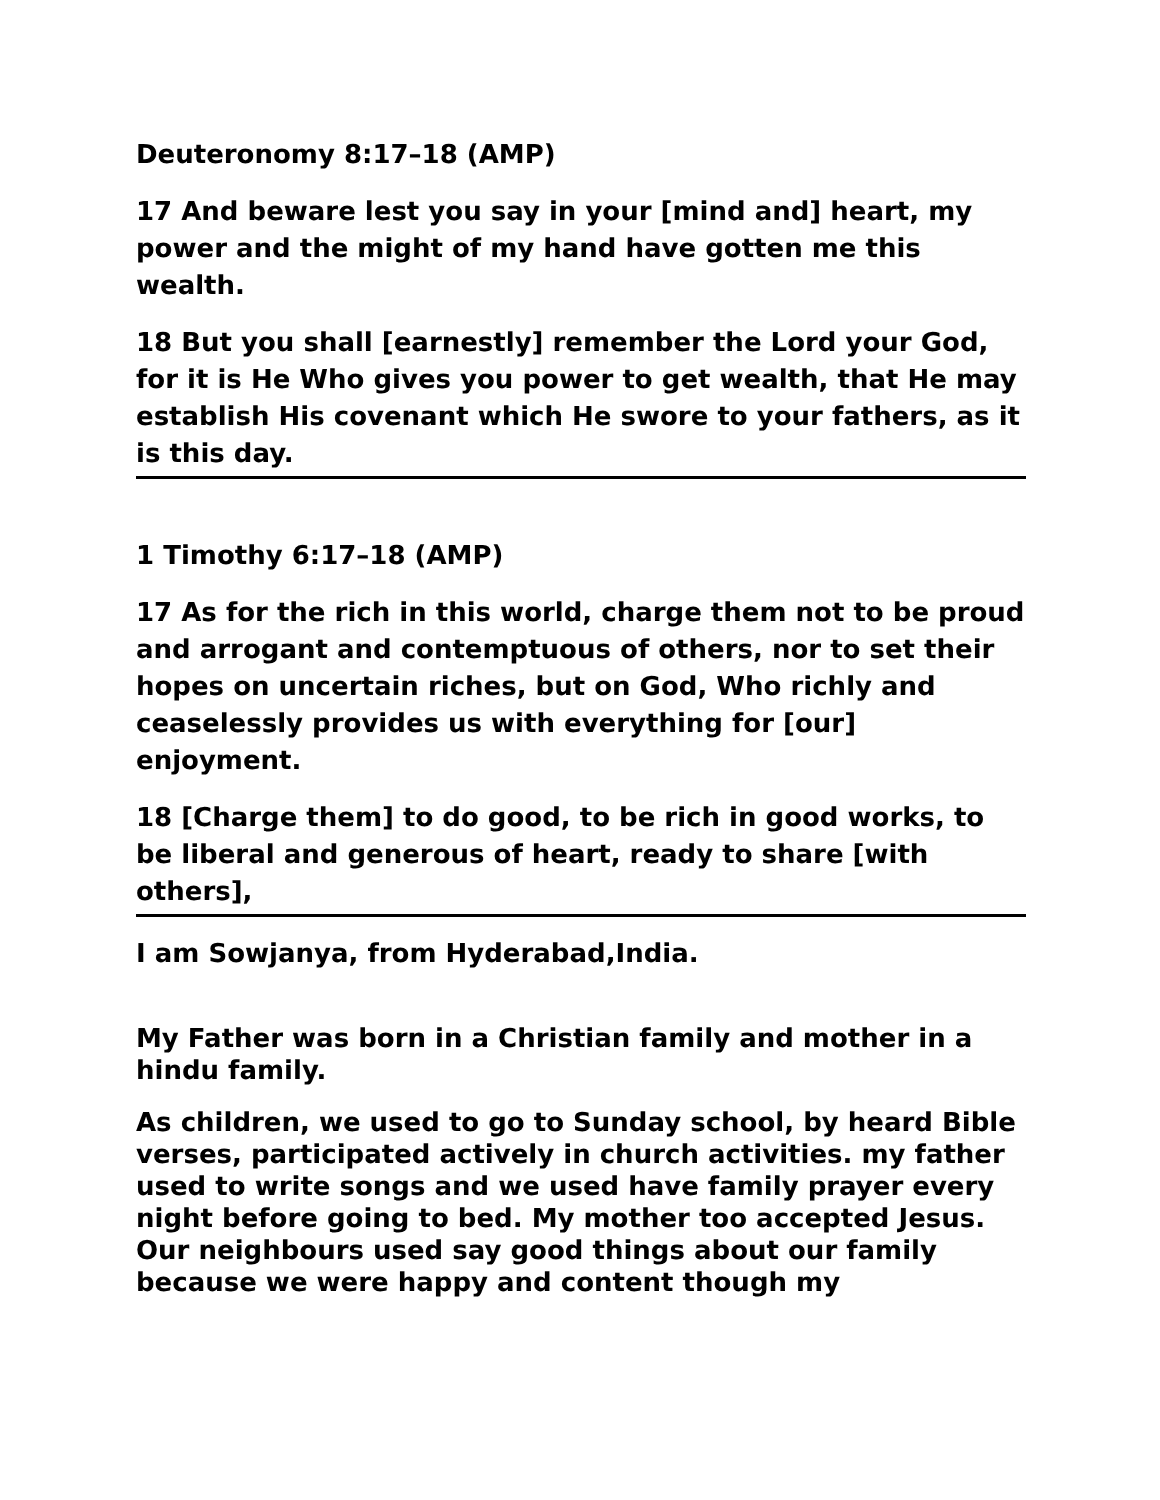Deuteronomy 8:17–18 (AMP)
17 And beware lest you say in your [mind and] heart, my power and the might of my hand have gotten me this wealth.
18 But you shall [earnestly] remember the Lord your God, for it is He Who gives you power to get wealth, that He may establish His covenant which He swore to your fathers, as it is this day.
1 Timothy 6:17–18 (AMP)
17 As for the rich in this world, charge them not to be proud and arrogant and contemptuous of others, nor to set their hopes on uncertain riches, but on God, Who richly and ceaselessly provides us with everything for [our] enjoyment.
18 [Charge them] to do good, to be rich in good works, to be liberal and generous of heart, ready to share [with others],
I am Sowjanya, from Hyderabad,India.
My Father was born in a Christian family and mother in a hindu family.
As children, we used to go to Sunday school, by heard Bible verses, participated actively in church activities. my father used to write songs and we used have family prayer every night before going to bed. My mother too accepted Jesus. Our neighbours used say good things about our family because we were happy and content though my